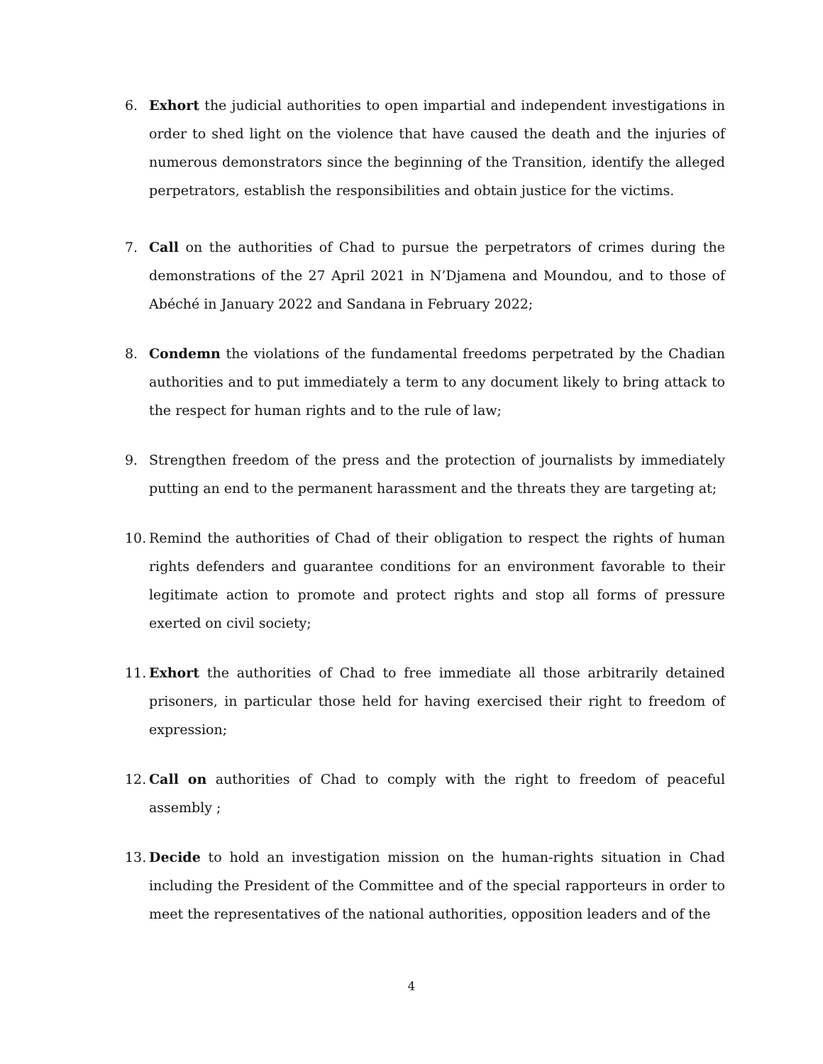6. Exhort the judicial authorities to open impartial and independent investigations in order to shed light on the violence that have caused the death and the injuries of numerous demonstrators since the beginning of the Transition, identify the alleged perpetrators, establish the responsibilities and obtain justice for the victims.
7. Call on the authorities of Chad to pursue the perpetrators of crimes during the demonstrations of the 27 April 2021 in N’Djamena and Moundou, and to those of Abéché in January 2022 and Sandana in February 2022;
8. Condemn the violations of the fundamental freedoms perpetrated by the Chadian authorities and to put immediately a term to any document likely to bring attack to the respect for human rights and to the rule of law;
9. Strengthen freedom of the press and the protection of journalists by immediately putting an end to the permanent harassment and the threats they are targeting at;
10. Remind the authorities of Chad of their obligation to respect the rights of human rights defenders and guarantee conditions for an environment favorable to their legitimate action to promote and protect rights and stop all forms of pressure exerted on civil society;
11. Exhort the authorities of Chad to free immediate all those arbitrarily detained prisoners, in particular those held for having exercised their right to freedom of expression;
12. Call on authorities of Chad to comply with the right to freedom of peaceful assembly ;
13. Decide to hold an investigation mission on the human-rights situation in Chad including the President of the Committee and of the special rapporteurs in order to meet the representatives of the national authorities, opposition leaders and of the
4